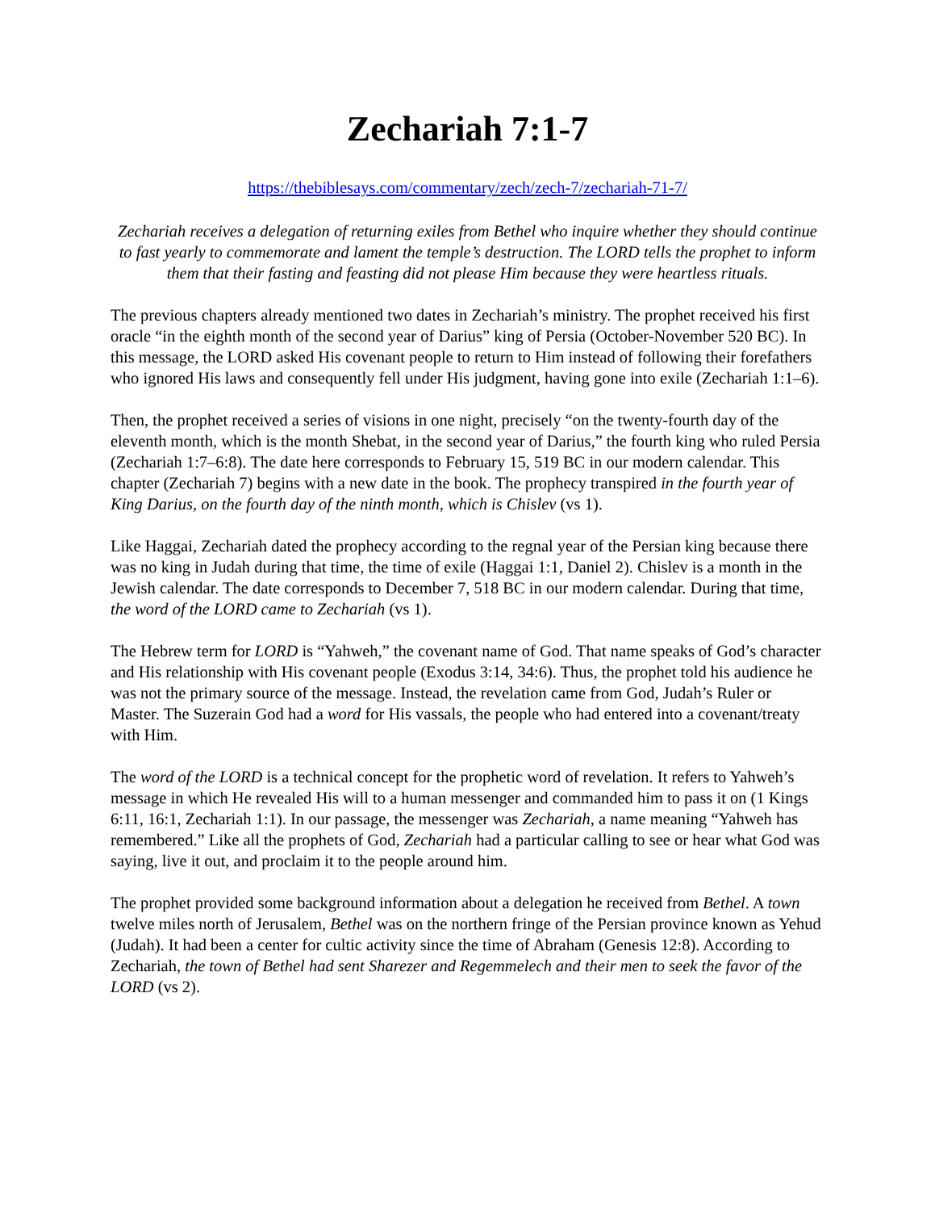Zechariah 7:1-7
https://thebiblesays.com/commentary/zech/zech-7/zechariah-71-7/
Zechariah receives a delegation of returning exiles from Bethel who inquire whether they should continue to fast yearly to commemorate and lament the temple’s destruction. The LORD tells the prophet to inform them that their fasting and feasting did not please Him because they were heartless rituals.
The previous chapters already mentioned two dates in Zechariah’s ministry. The prophet received his first oracle “in the eighth month of the second year of Darius” king of Persia (October-November 520 BC). In this message, the LORD asked His covenant people to return to Him instead of following their forefathers who ignored His laws and consequently fell under His judgment, having gone into exile (Zechariah 1:1–6).
Then, the prophet received a series of visions in one night, precisely “on the twenty-fourth day of the eleventh month, which is the month Shebat, in the second year of Darius,” the fourth king who ruled Persia (Zechariah 1:7–6:8). The date here corresponds to February 15, 519 BC in our modern calendar. This chapter (Zechariah 7) begins with a new date in the book. The prophecy transpired in the fourth year of King Darius, on the fourth day of the ninth month, which is Chislev (vs 1).
Like Haggai, Zechariah dated the prophecy according to the regnal year of the Persian king because there was no king in Judah during that time, the time of exile (Haggai 1:1, Daniel 2). Chislev is a month in the Jewish calendar. The date corresponds to December 7, 518 BC in our modern calendar. During that time, the word of the LORD came to Zechariah (vs 1).
The Hebrew term for LORD is “Yahweh,” the covenant name of God. That name speaks of God’s character and His relationship with His covenant people (Exodus 3:14, 34:6). Thus, the prophet told his audience he was not the primary source of the message. Instead, the revelation came from God, Judah’s Ruler or Master. The Suzerain God had a word for His vassals, the people who had entered into a covenant/treaty with Him.
The word of the LORD is a technical concept for the prophetic word of revelation. It refers to Yahweh’s message in which He revealed His will to a human messenger and commanded him to pass it on (1 Kings 6:11, 16:1, Zechariah 1:1). In our passage, the messenger was Zechariah, a name meaning “Yahweh has remembered.” Like all the prophets of God, Zechariah had a particular calling to see or hear what God was saying, live it out, and proclaim it to the people around him.
The prophet provided some background information about a delegation he received from Bethel. A town twelve miles north of Jerusalem, Bethel was on the northern fringe of the Persian province known as Yehud (Judah). It had been a center for cultic activity since the time of Abraham (Genesis 12:8). According to Zechariah, the town of Bethel had sent Sharezer and Regemmelech and their men to seek the favor of the LORD (vs 2).